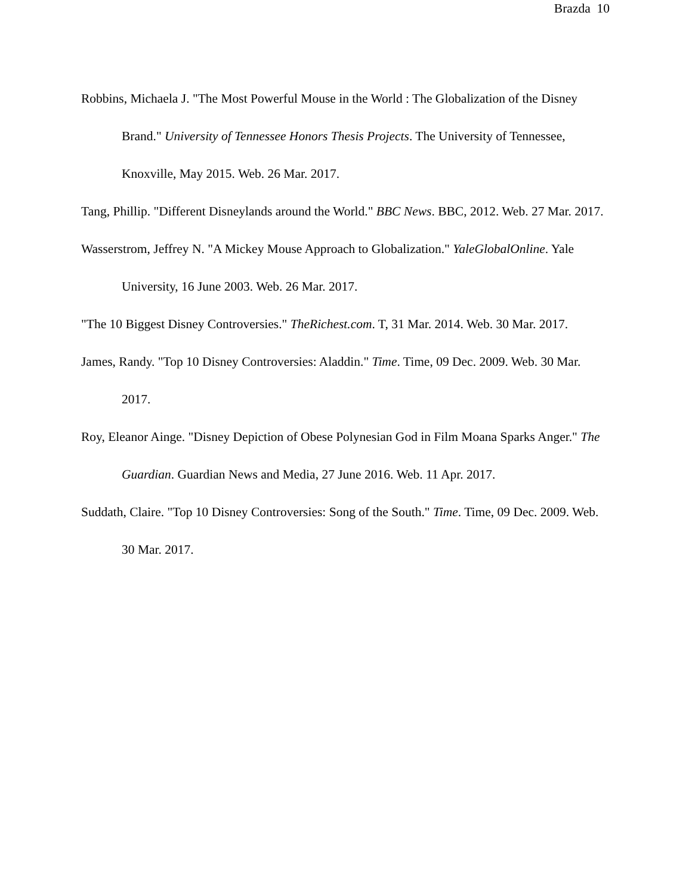Brazda 10
Robbins, Michaela J. "The Most Powerful Mouse in the World : The Globalization of the Disney Brand." University of Tennessee Honors Thesis Projects. The University of Tennessee, Knoxville, May 2015. Web. 26 Mar. 2017.
Tang, Phillip. "Different Disneylands around the World." BBC News. BBC, 2012. Web. 27 Mar. 2017.
Wasserstrom, Jeffrey N. "A Mickey Mouse Approach to Globalization." YaleGlobalOnline. Yale University, 16 June 2003. Web. 26 Mar. 2017.
"The 10 Biggest Disney Controversies." TheRichest.com. T, 31 Mar. 2014. Web. 30 Mar. 2017.
James, Randy. "Top 10 Disney Controversies: Aladdin." Time. Time, 09 Dec. 2009. Web. 30 Mar. 2017.
Roy, Eleanor Ainge. "Disney Depiction of Obese Polynesian God in Film Moana Sparks Anger." The Guardian. Guardian News and Media, 27 June 2016. Web. 11 Apr. 2017.
Suddath, Claire. "Top 10 Disney Controversies: Song of the South." Time. Time, 09 Dec. 2009. Web. 30 Mar. 2017.